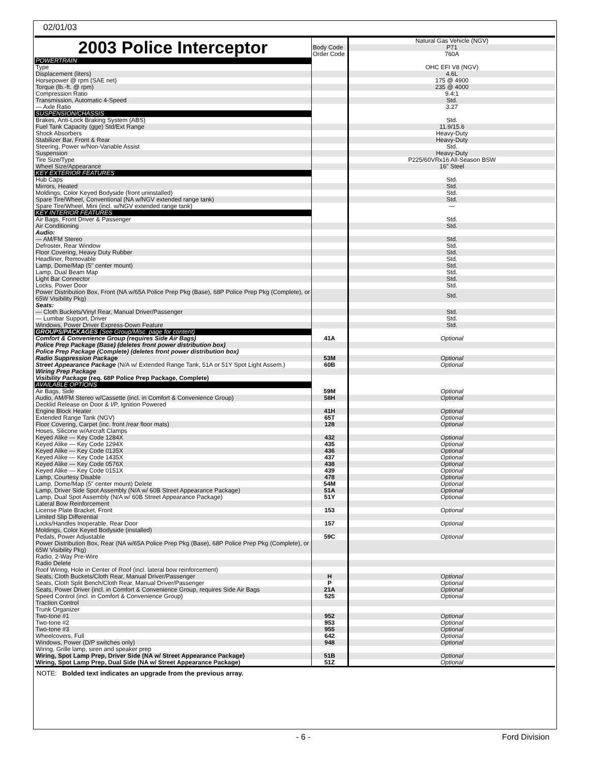02/01/03
| 2003 Police Interceptor | | Natural Gas Vehicle (NGV) |
| | Body Code | P71 |
| | Order Code | 760A |
| POWERTRAIN | | |
| Type | | OHC EFI V8 (NGV) |
| Displacement (liters) | | 4.6L |
| Horsepower @ rpm (SAE net) | | 175 @ 4900 |
| Torque (lb.-ft. @ rpm) | | 235 @ 4000 |
| Compression Ratio | | 9.4:1 |
| Transmission, Automatic 4-Speed | | Std. |
| — Axle Ratio | | 3.27 |
| SUSPENSION/CHASSIS | | |
| Brakes, Anti-Lock Braking System (ABS) | | Std. |
| Fuel Tank Capacity (gge) Std/Ext Range | | 11.9/15.6 |
| Shock Absorbers | | Heavy-Duty |
| Stabilizer Bar, Front & Rear | | Heavy-Duty |
| Steering, Power w/Non-Variable Assist | | Std. |
| Suspension | | Heavy-Duty |
| Tire Size/Type | | P225/60VRx16 All-Season BSW |
| Wheel Size/Appearance | | 16" Steel |
| KEY EXTERIOR FEATURES | | |
| Hub Caps | | Std. |
| Mirrors, Heated | | Std. |
| Moldings, Color Keyed Bodyside (front uninstalled) | | Std. |
| Spare Tire/Wheel, Conventional (NA w/NGV extended range tank) | | Std. |
| Spare Tire/Wheel, Mini (incl. w/NGV extended range tank) | | — |
| KEY INTERIOR FEATURES | | |
| Air Bags, Front Driver & Passenger | | Std. |
| Air Conditioning | | Std. |
| Audio: | | |
| — AM/FM Stereo | | Std. |
| Defroster, Rear Window | | Std. |
| Floor Covering, Heavy Duty Rubber | | Std. |
| Headliner, Removable | | Std. |
| Lamp, Dome/Map (5" center mount) | | Std. |
| Lamp, Dual Beam Map | | Std. |
| Light Bar Connector | | Std. |
| Locks, Power Door | | Std. |
| Power Distribution Box, Front (NA w/65A Police Prep Pkg (Base), 68P Police Prep Pkg (Complete), or 65W Visibility Pkg) | | Std. |
| Seats: | | |
| — Cloth Buckets/Vinyl Rear, Manual Driver/Passenger | | Std. |
| — Lumbar Support, Driver | | Std. |
| Windows, Power Driver Express-Down Feature | | Std. |
| GROUPS/PACKAGES (See Group/Misc. page for content) | | |
| Comfort & Convenience Group (requires Side Air Bags) | 41A | Optional |
| Police Prep Package (Base) (deletes front power distribution box) | | |
| Police Prep Package (Complete) (deletes front power distribution box) | | |
| Radio Suppression Package | 53M | Optional |
| Street Appearance Package (N/A w/ Extended Range Tank, 51A or 51Y Spot Light Assem.) | 60B | Optional |
| Wiring Prep Package | | |
| Visibility Package (req. 68P Police Prep Package, Complete) | | |
| AVAILABLE OPTIONS | | |
| Air Bags, Side | 59M | Optional |
| Audio, AM/FM Stereo w/Cassette (incl. in Comfort & Convenience Group) | 58H | Optional |
| Decklid Release on Door & I/P, Ignition Powered | | |
| Engine Block Heater | 41H | Optional |
| Extended Range Tank (NGV) | 65T | Optional |
| Floor Covering, Carpet (inc. front /rear floor mats) | 128 | Optional |
| Hoses, Silicone w/Aircraft Clamps | | |
| Keyed Alike — Key Code 1284X | 432 | Optional |
| Keyed Alike — Key Code 1294X | 435 | Optional |
| Keyed Alike — Key Code 0135X | 436 | Optional |
| Keyed Alike — Key Code 1435X | 437 | Optional |
| Keyed Alike — Key Code 0576X | 438 | Optional |
| Keyed Alike — Key Code 0151X | 439 | Optional |
| Lamp, Courtesy Disable | 478 | Optional |
| Lamp, Dome/Map (5" center mount) Delete | 54M | Optional |
| Lamp, Driver Side Spot Assembly (N/A w/ 60B Street Appearance Package) | 51A | Optional |
| Lamp, Dual Spot Assembly (N/A w/ 60B Street Appearance Package) | 51Y | Optional |
| Lateral Bow Reinforcement | | |
| License Plate Bracket, Front | 153 | Optional |
| Limited Slip Differential | | |
| Locks/Handles Inoperable, Rear Door | 157 | Optional |
| Moldings, Color Keyed Bodyside (installed) | | |
| Pedals, Power Adjustable | 59C | Optional |
| Power Distribution Box, Rear (NA w/65A Police Prep Pkg (Base), 68P Police Prep Pkg (Complete), or 65W Visibility Pkg) | | |
| Radio, 2-Way Pre-Wire | | |
| Radio Delete | | |
| Roof Wiring, Hole in Center of Roof (incl. lateral bow reinforcement) | | |
| Seats, Cloth Buckets/Cloth Rear, Manual Driver/Passenger | H | Optional |
| Seats, Cloth Split Bench/Cloth Rear, Manual Driver/Passenger | P | Optional |
| Seats, Power Driver (incl. in Comfort & Convenience Group, requires Side Air Bags | 21A | Optional |
| Speed Control (incl. in Comfort & Convenience Group) | 525 | Optional |
| Traction Control | | |
| Trunk Organizer | | |
| Two-tone #1 | 952 | Optional |
| Two-tone #2 | 953 | Optional |
| Two-tone #3 | 955 | Optional |
| Wheelcovers, Full | 642 | Optional |
| Windows, Power (D/P switches only) | 948 | Optional |
| Wiring, Grille lamp, siren and speaker prep | | |
| Wiring, Spot Lamp Prep, Driver Side (NA w/ Street Appearance Package) | 51B | Optional |
| Wiring, Spot Lamp Prep, Dual Side (NA w/ Street Appearance Package) | 51Z | Optional |
NOTE: Bolded text indicates an upgrade from the previous array.
- 6 - Ford Division